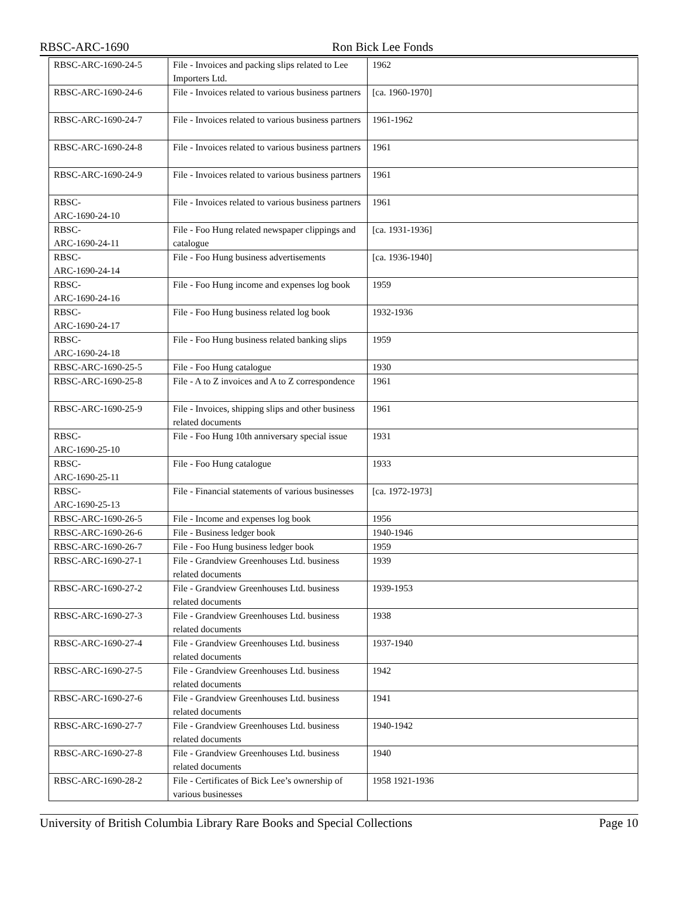RBSC-ARC-1690 Ron Bick Lee Fonds
| RBSC-ARC-1690-24-5 | File - Invoices and packing slips related to Lee Importers Ltd. | 1962 |
| RBSC-ARC-1690-24-6 | File - Invoices related to various business partners | [ca. 1960-1970] |
| RBSC-ARC-1690-24-7 | File - Invoices related to various business partners | 1961-1962 |
| RBSC-ARC-1690-24-8 | File - Invoices related to various business partners | 1961 |
| RBSC-ARC-1690-24-9 | File - Invoices related to various business partners | 1961 |
| RBSC- ARC-1690-24-10 | File - Invoices related to various business partners | 1961 |
| RBSC- ARC-1690-24-11 | File - Foo Hung related newspaper clippings and catalogue | [ca. 1931-1936] |
| RBSC- ARC-1690-24-14 | File - Foo Hung business advertisements | [ca. 1936-1940] |
| RBSC- ARC-1690-24-16 | File - Foo Hung income and expenses log book | 1959 |
| RBSC- ARC-1690-24-17 | File - Foo Hung business related log book | 1932-1936 |
| RBSC- ARC-1690-24-18 | File - Foo Hung business related banking slips | 1959 |
| RBSC-ARC-1690-25-5 | File - Foo Hung catalogue | 1930 |
| RBSC-ARC-1690-25-8 | File - A to Z invoices and A to Z correspondence | 1961 |
| RBSC-ARC-1690-25-9 | File - Invoices, shipping slips and other business related documents | 1961 |
| RBSC- ARC-1690-25-10 | File - Foo Hung 10th anniversary special issue | 1931 |
| RBSC- ARC-1690-25-11 | File - Foo Hung catalogue | 1933 |
| RBSC- ARC-1690-25-13 | File - Financial statements of various businesses | [ca. 1972-1973] |
| RBSC-ARC-1690-26-5 | File - Income and expenses log book | 1956 |
| RBSC-ARC-1690-26-6 | File - Business ledger book | 1940-1946 |
| RBSC-ARC-1690-26-7 | File - Foo Hung business ledger book | 1959 |
| RBSC-ARC-1690-27-1 | File - Grandview Greenhouses Ltd. business related documents | 1939 |
| RBSC-ARC-1690-27-2 | File - Grandview Greenhouses Ltd. business related documents | 1939-1953 |
| RBSC-ARC-1690-27-3 | File - Grandview Greenhouses Ltd. business related documents | 1938 |
| RBSC-ARC-1690-27-4 | File - Grandview Greenhouses Ltd. business related documents | 1937-1940 |
| RBSC-ARC-1690-27-5 | File - Grandview Greenhouses Ltd. business related documents | 1942 |
| RBSC-ARC-1690-27-6 | File - Grandview Greenhouses Ltd. business related documents | 1941 |
| RBSC-ARC-1690-27-7 | File - Grandview Greenhouses Ltd. business related documents | 1940-1942 |
| RBSC-ARC-1690-27-8 | File - Grandview Greenhouses Ltd. business related documents | 1940 |
| RBSC-ARC-1690-28-2 | File - Certificates of Bick Lee’s ownership of various businesses | 1958 1921-1936 |
University of British Columbia Library Rare Books and Special Collections Page 10